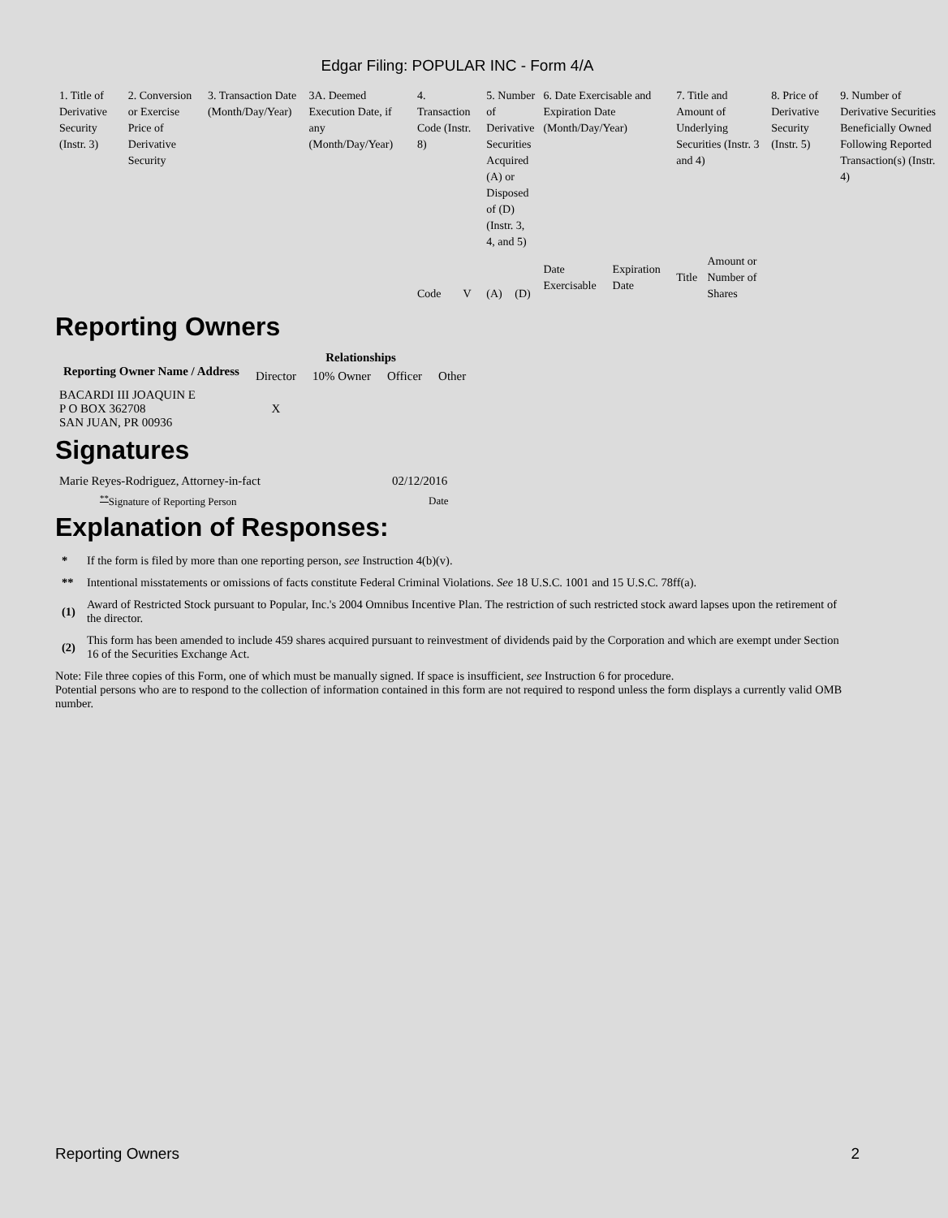Edgar Filing: POPULAR INC - Form 4/A
| 1. Title of Derivative Security (Instr. 3) | 2. Conversion or Exercise Price of Derivative Security | 3. Transaction Date (Month/Day/Year) | 3A. Deemed Execution Date, if any (Month/Day/Year) | 4. Transaction Code (Instr. 8) | | 5. Number of Derivative Securities Acquired (A) or Disposed of (D) (Instr. 3, 4, and 5) | | 6. Date Exercisable and Expiration Date (Month/Day/Year) | | 7. Title and Amount of Underlying Securities (Instr. 3 and 4) | | 8. Price of Derivative Security (Instr. 5) | 9. Number of Derivative Securities Beneficially Owned Following Reported Transaction(s) (Instr. 4) |
| --- | --- | --- | --- | --- | --- | --- | --- | --- | --- | --- | --- | --- | --- |
| | | | | Code | V | (A) | (D) | Date Exercisable | Expiration Date | Title | Amount or Number of Shares | | |
Reporting Owners
| Reporting Owner Name / Address | Relationships | | | |
| --- | --- | --- | --- | --- |
| | Director | 10% Owner | Officer | Other |
| BACARDI III JOAQUIN E P O BOX 362708 SAN JUAN, PR 00936 | X | | | |
Signatures
| Marie Reyes-Rodriguez, Attorney-in-fact | 02/12/2016 |
| <sup>**</sup> Signature of Reporting Person | Date |
Explanation of Responses:
| * | If the form is filed by more than one reporting person, see Instruction 4(b)(v). |
| ** | Intentional misstatements or omissions of facts constitute Federal Criminal Violations. See 18 U.S.C. 1001 and 15 U.S.C. 78ff(a). |
| (1) | Award of Restricted Stock pursuant to Popular, Inc.'s 2004 Omnibus Incentive Plan. The restriction of such restricted stock award lapses upon the retirement of the director. |
| (2) | This form has been amended to include 459 shares acquired pursuant to reinvestment of dividends paid by the Corporation and which are exempt under Section 16 of the Securities Exchange Act. |
Note: File three copies of this Form, one of which must be manually signed. If space is insufficient, see Instruction 6 for procedure.
Potential persons who are to respond to the collection of information contained in this form are not required to respond unless the form displays a currently valid OMB number.
Reporting Owners 2